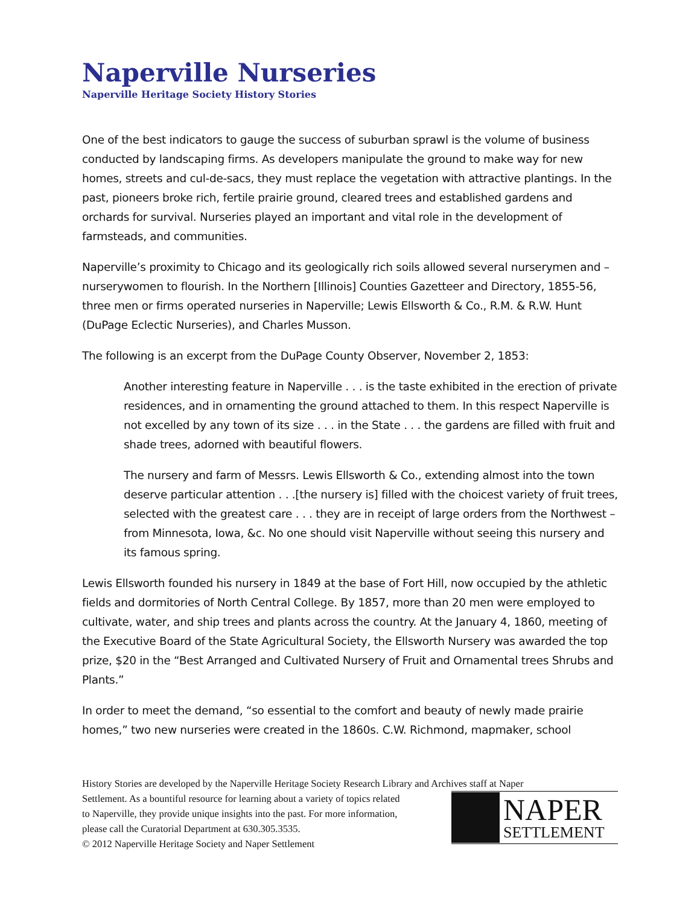Naperville Nurseries
Naperville Heritage Society History Stories
One of the best indicators to gauge the success of suburban sprawl is the volume of business conducted by landscaping firms. As developers manipulate the ground to make way for new homes, streets and cul-de-sacs, they must replace the vegetation with attractive plantings. In the past, pioneers broke rich, fertile prairie ground, cleared trees and established gardens and orchards for survival. Nurseries played an important and vital role in the development of farmsteads, and communities.
Naperville’s proximity to Chicago and its geologically rich soils allowed several nurserymen and – nurserywomen to flourish. In the Northern [Illinois] Counties Gazetteer and Directory, 1855-56, three men or firms operated nurseries in Naperville; Lewis Ellsworth & Co., R.M. & R.W. Hunt (DuPage Eclectic Nurseries), and Charles Musson.
The following is an excerpt from the DuPage County Observer, November 2, 1853:
Another interesting feature in Naperville . . . is the taste exhibited in the erection of private residences, and in ornamenting the ground attached to them. In this respect Naperville is not excelled by any town of its size . . . in the State . . . the gardens are filled with fruit and shade trees, adorned with beautiful flowers.
The nursery and farm of Messrs. Lewis Ellsworth & Co., extending almost into the town deserve particular attention . . .[the nursery is] filled with the choicest variety of fruit trees, selected with the greatest care . . . they are in receipt of large orders from the Northwest – from Minnesota, Iowa, &c. No one should visit Naperville without seeing this nursery and its famous spring.
Lewis Ellsworth founded his nursery in 1849 at the base of Fort Hill, now occupied by the athletic fields and dormitories of North Central College. By 1857, more than 20 men were employed to cultivate, water, and ship trees and plants across the country. At the January 4, 1860, meeting of the Executive Board of the State Agricultural Society, the Ellsworth Nursery was awarded the top prize, $20 in the “Best Arranged and Cultivated Nursery of Fruit and Ornamental trees Shrubs and Plants.”
In order to meet the demand, “so essential to the comfort and beauty of newly made prairie homes,” two new nurseries were created in the 1860s. C.W. Richmond, mapmaker, school
History Stories are developed by the Naperville Heritage Society Research Library and Archives staff at Naper
Settlement. As a bountiful resource for learning about a variety of topics related
to Naperville, they provide unique insights into the past. For more information,
please call the Curatorial Department at 630.305.3535.
© 2012 Naperville Heritage Society and Naper Settlement
NAPER
SETTLEMENT